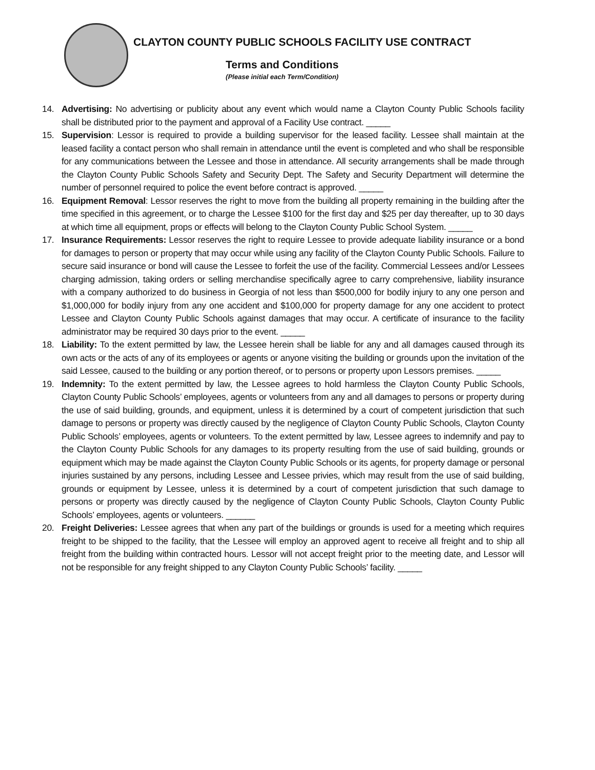CLAYTON COUNTY PUBLIC SCHOOLS FACILITY USE CONTRACT
Terms and Conditions
(Please initial each Term/Condition)
14. Advertising: No advertising or publicity about any event which would name a Clayton County Public Schools facility shall be distributed prior to the payment and approval of a Facility Use contract. _____
15. Supervision: Lessor is required to provide a building supervisor for the leased facility. Lessee shall maintain at the leased facility a contact person who shall remain in attendance until the event is completed and who shall be responsible for any communications between the Lessee and those in attendance. All security arrangements shall be made through the Clayton County Public Schools Safety and Security Dept. The Safety and Security Department will determine the number of personnel required to police the event before contract is approved. _____
16. Equipment Removal: Lessor reserves the right to move from the building all property remaining in the building after the time specified in this agreement, or to charge the Lessee $100 for the first day and $25 per day thereafter, up to 30 days at which time all equipment, props or effects will belong to the Clayton County Public School System. _____
17. Insurance Requirements: Lessor reserves the right to require Lessee to provide adequate liability insurance or a bond for damages to person or property that may occur while using any facility of the Clayton County Public Schools. Failure to secure said insurance or bond will cause the Lessee to forfeit the use of the facility. Commercial Lessees and/or Lessees charging admission, taking orders or selling merchandise specifically agree to carry comprehensive, liability insurance with a company authorized to do business in Georgia of not less than $500,000 for bodily injury to any one person and $1,000,000 for bodily injury from any one accident and $100,000 for property damage for any one accident to protect Lessee and Clayton County Public Schools against damages that may occur. A certificate of insurance to the facility administrator may be required 30 days prior to the event. _____
18. Liability: To the extent permitted by law, the Lessee herein shall be liable for any and all damages caused through its own acts or the acts of any of its employees or agents or anyone visiting the building or grounds upon the invitation of the said Lessee, caused to the building or any portion thereof, or to persons or property upon Lessors premises. _____
19. Indemnity: To the extent permitted by law, the Lessee agrees to hold harmless the Clayton County Public Schools, Clayton County Public Schools’ employees, agents or volunteers from any and all damages to persons or property during the use of said building, grounds, and equipment, unless it is determined by a court of competent jurisdiction that such damage to persons or property was directly caused by the negligence of Clayton County Public Schools, Clayton County Public Schools’ employees, agents or volunteers. To the extent permitted by law, Lessee agrees to indemnify and pay to the Clayton County Public Schools for any damages to its property resulting from the use of said building, grounds or equipment which may be made against the Clayton County Public Schools or its agents, for property damage or personal injuries sustained by any persons, including Lessee and Lessee privies, which may result from the use of said building, grounds or equipment by Lessee, unless it is determined by a court of competent jurisdiction that such damage to persons or property was directly caused by the negligence of Clayton County Public Schools, Clayton County Public Schools’ employees, agents or volunteers. ______
20. Freight Deliveries: Lessee agrees that when any part of the buildings or grounds is used for a meeting which requires freight to be shipped to the facility, that the Lessee will employ an approved agent to receive all freight and to ship all freight from the building within contracted hours. Lessor will not accept freight prior to the meeting date, and Lessor will not be responsible for any freight shipped to any Clayton County Public Schools’ facility. _____